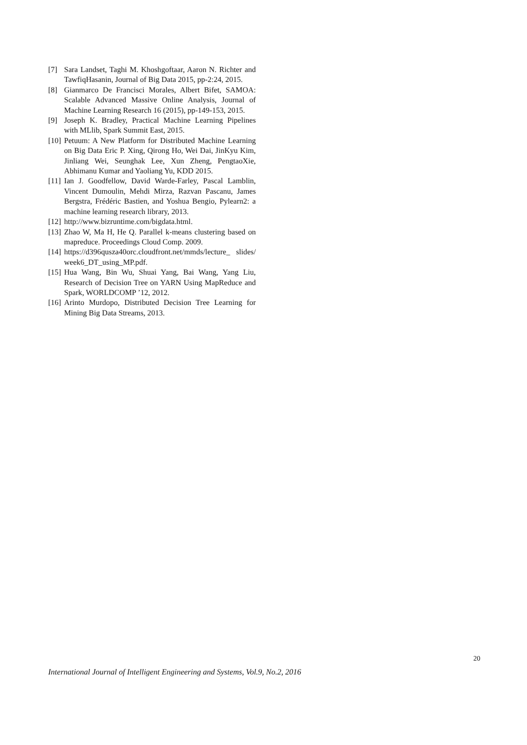[7] Sara Landset, Taghi M. Khoshgoftaar, Aaron N. Richter and TawfiqHasanin, Journal of Big Data 2015, pp-2:24, 2015.
[8] Gianmarco De Francisci Morales, Albert Bifet, SAMOA: Scalable Advanced Massive Online Analysis, Journal of Machine Learning Research 16 (2015), pp-149-153, 2015.
[9] Joseph K. Bradley, Practical Machine Learning Pipelines with MLlib, Spark Summit East, 2015.
[10] Petuum: A New Platform for Distributed Machine Learning on Big Data Eric P. Xing, Qirong Ho, Wei Dai, JinKyu Kim, Jinliang Wei, Seunghak Lee, Xun Zheng, PengtaoXie, Abhimanu Kumar and Yaoliang Yu, KDD 2015.
[11] Ian J. Goodfellow, David Warde-Farley, Pascal Lamblin, Vincent Dumoulin, Mehdi Mirza, Razvan Pascanu, James Bergstra, Frédéric Bastien, and Yoshua Bengio, Pylearn2: a machine learning research library, 2013.
[12] http://www.bizruntime.com/bigdata.html.
[13] Zhao W, Ma H, He Q. Parallel k-means clustering based on mapreduce. Proceedings Cloud Comp. 2009.
[14] https://d396qusza40orc.cloudfront.net/mmds/lecture_ slides/week6_DT_using_MP.pdf.
[15] Hua Wang, Bin Wu, Shuai Yang, Bai Wang, Yang Liu, Research of Decision Tree on YARN Using MapReduce and Spark, WORLDCOMP ’12, 2012.
[16] Arinto Murdopo, Distributed Decision Tree Learning for Mining Big Data Streams, 2013.
20
International Journal of Intelligent Engineering and Systems, Vol.9, No.2, 2016